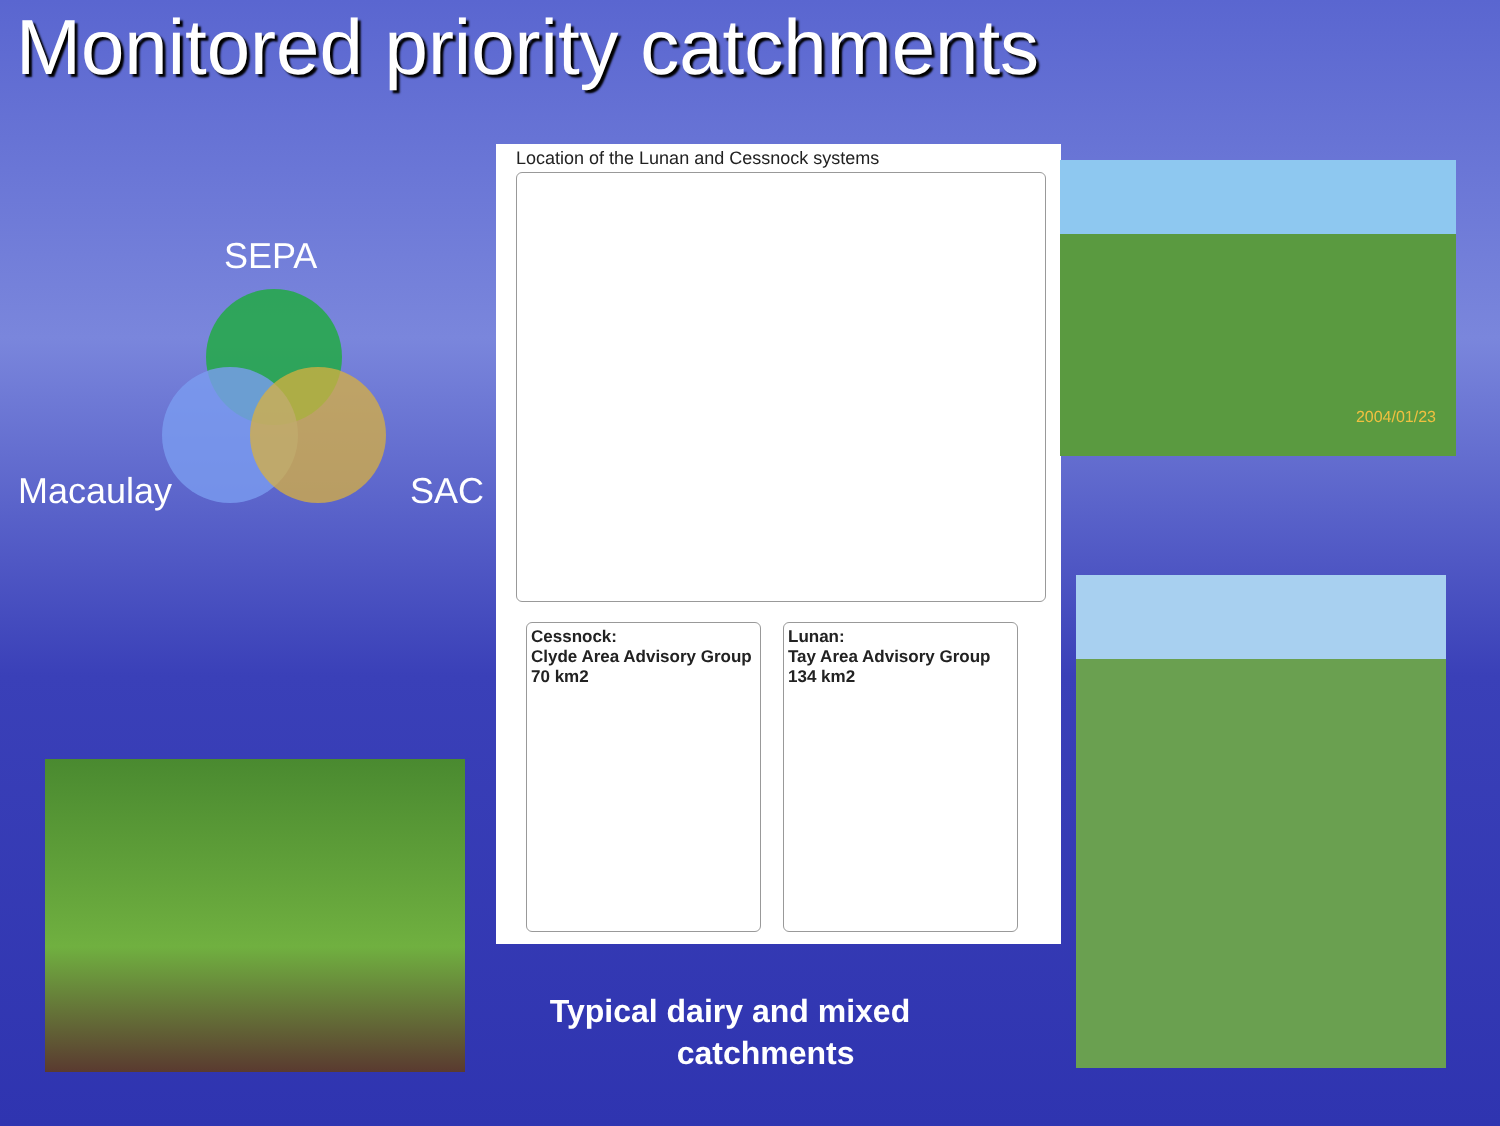Monitored priority catchments
SEPA
Macaulay SAC
Location of the Lunan and Cessnock systems
Cessnock:
Clyde Area Advisory Group
70 km2
Lunan:
Tay Area Advisory Group
134 km2
2004/01/23
Typical dairy and mixed
catchments